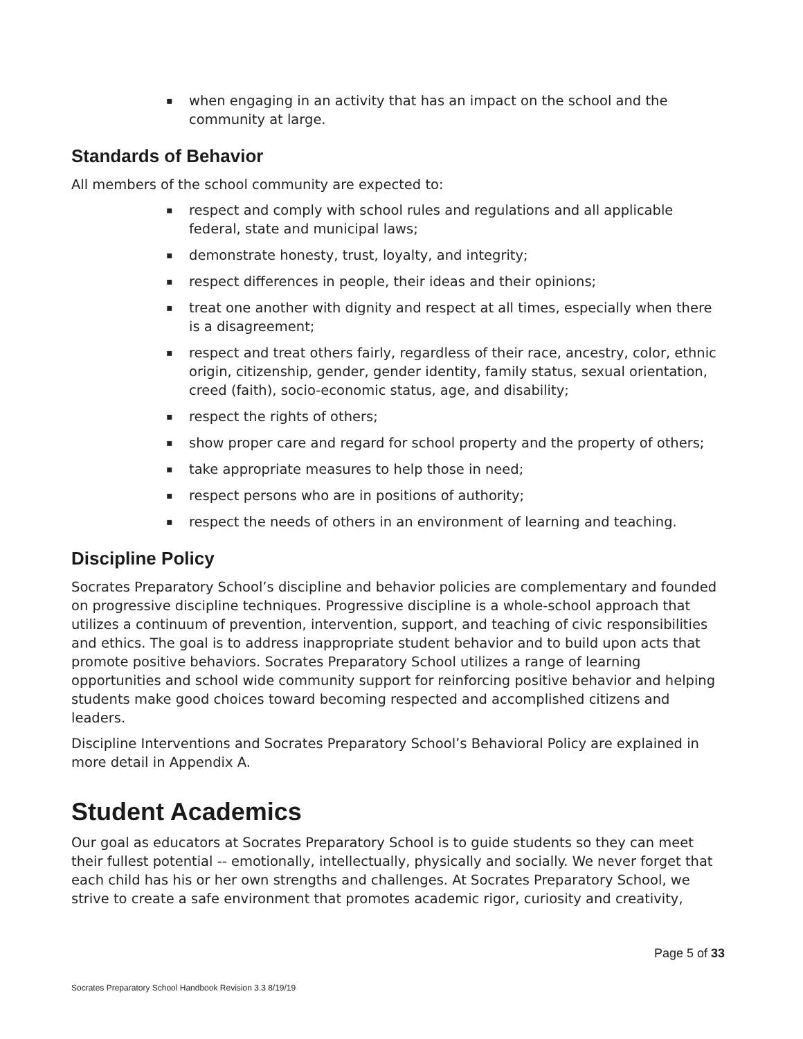▪ when engaging in an activity that has an impact on the school and the community at large.
Standards of Behavior
All members of the school community are expected to:
▪ respect and comply with school rules and regulations and all applicable federal, state and municipal laws;
▪ demonstrate honesty, trust, loyalty, and integrity;
▪ respect differences in people, their ideas and their opinions;
▪ treat one another with dignity and respect at all times, especially when there is a disagreement;
▪ respect and treat others fairly, regardless of their race, ancestry, color, ethnic origin, citizenship, gender, gender identity, family status, sexual orientation, creed (faith), socio-economic status, age, and disability;
▪ respect the rights of others;
▪ show proper care and regard for school property and the property of others;
▪ take appropriate measures to help those in need;
▪ respect persons who are in positions of authority;
▪ respect the needs of others in an environment of learning and teaching.
Discipline Policy
Socrates Preparatory School’s discipline and behavior policies are complementary and founded on progressive discipline techniques. Progressive discipline is a whole-school approach that utilizes a continuum of prevention, intervention, support, and teaching of civic responsibilities and ethics. The goal is to address inappropriate student behavior and to build upon acts that promote positive behaviors. Socrates Preparatory School utilizes a range of learning opportunities and school wide community support for reinforcing positive behavior and helping students make good choices toward becoming respected and accomplished citizens and leaders.
Discipline Interventions and Socrates Preparatory School’s Behavioral Policy are explained in more detail in Appendix A.
Student Academics
Our goal as educators at Socrates Preparatory School is to guide students so they can meet their fullest potential -- emotionally, intellectually, physically and socially. We never forget that each child has his or her own strengths and challenges. At Socrates Preparatory School, we strive to create a safe environment that promotes academic rigor, curiosity and creativity,
Page 5 of 33
Socrates Preparatory School Handbook Revision 3.3 8/19/19